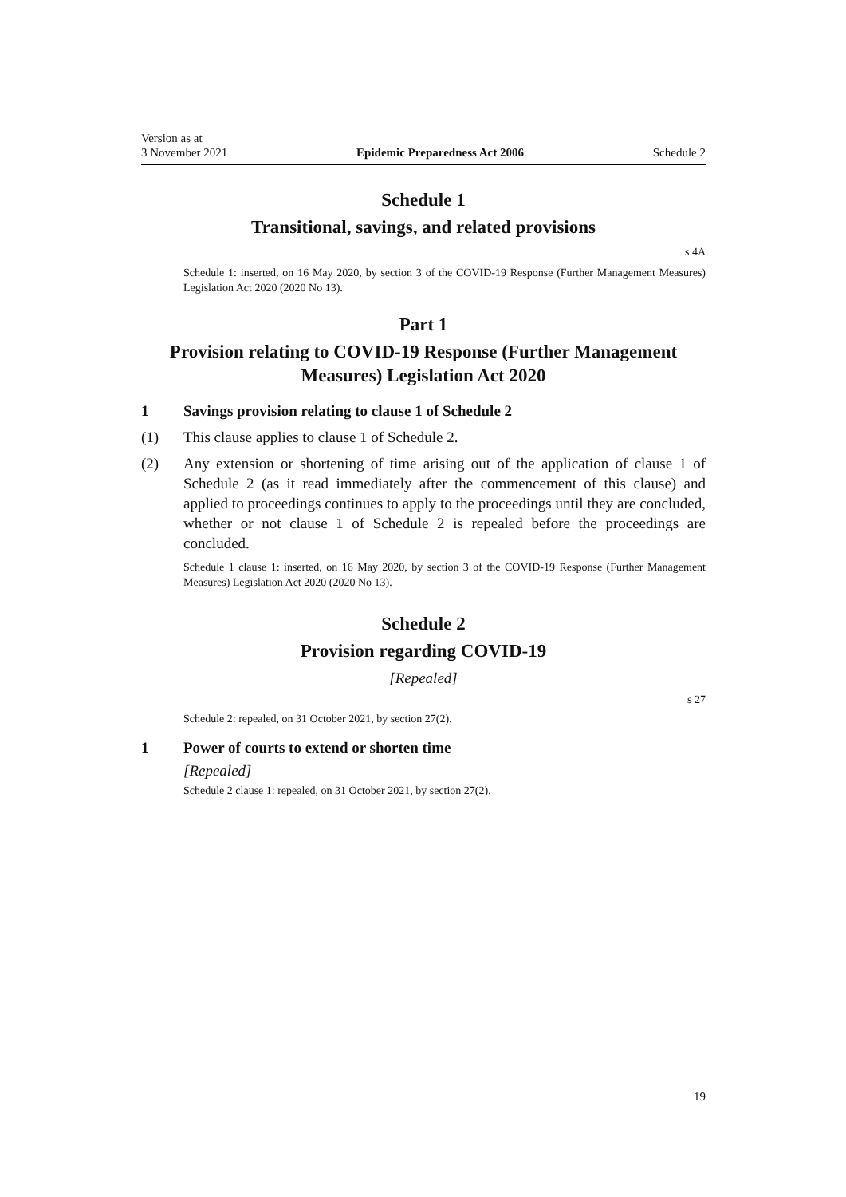Version as at
3 November 2021
Epidemic Preparedness Act 2006
Schedule 2
Schedule 1
Transitional, savings, and related provisions
s 4A
Schedule 1: inserted, on 16 May 2020, by section 3 of the COVID-19 Response (Further Management Measures) Legislation Act 2020 (2020 No 13).
Part 1
Provision relating to COVID-19 Response (Further Management Measures) Legislation Act 2020
1 Savings provision relating to clause 1 of Schedule 2
(1) This clause applies to clause 1 of Schedule 2.
(2) Any extension or shortening of time arising out of the application of clause 1 of Schedule 2 (as it read immediately after the commencement of this clause) and applied to proceedings continues to apply to the proceedings until they are concluded, whether or not clause 1 of Schedule 2 is repealed before the proceedings are concluded.
Schedule 1 clause 1: inserted, on 16 May 2020, by section 3 of the COVID-19 Response (Further Management Measures) Legislation Act 2020 (2020 No 13).
Schedule 2
Provision regarding COVID-19
[Repealed]
s 27
Schedule 2: repealed, on 31 October 2021, by section 27(2).
1 Power of courts to extend or shorten time
[Repealed]
Schedule 2 clause 1: repealed, on 31 October 2021, by section 27(2).
19